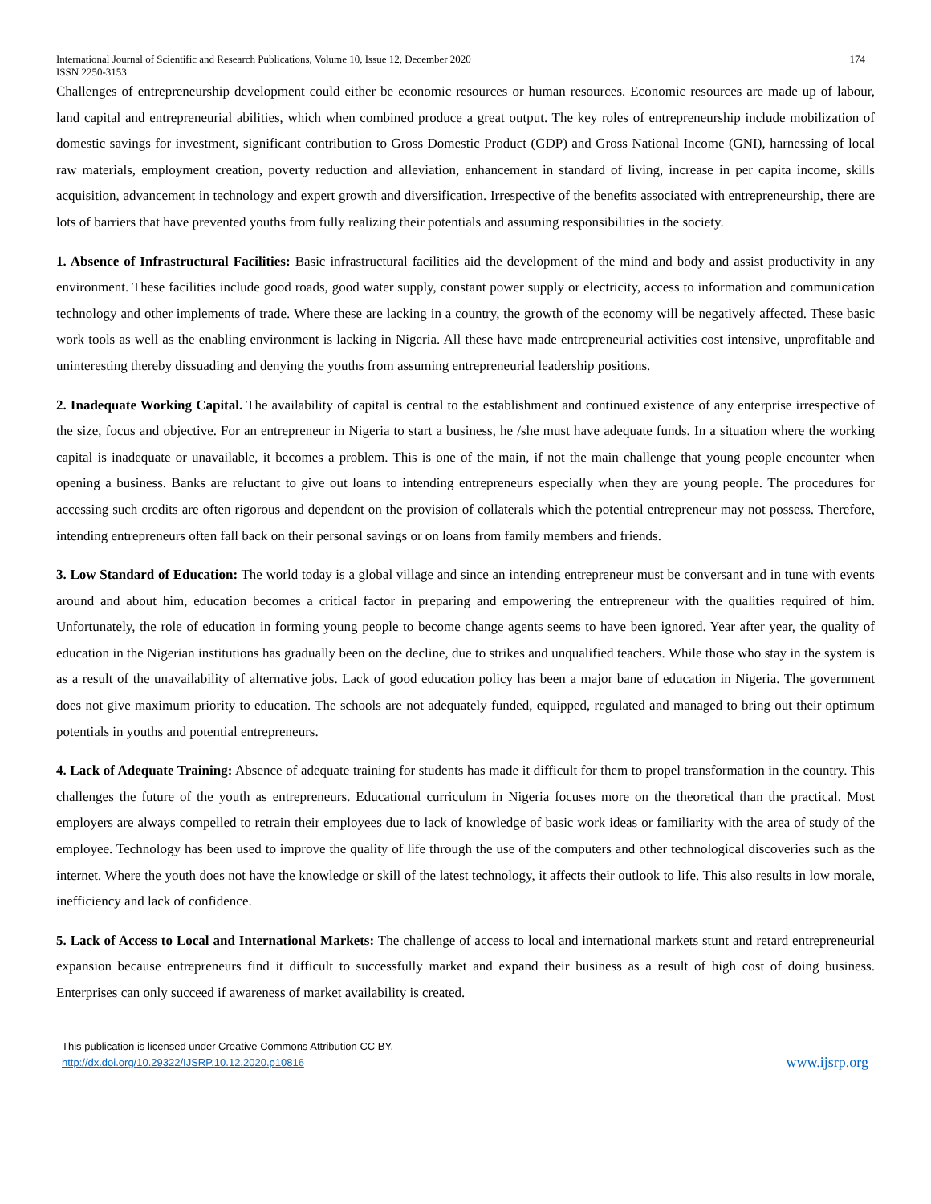International Journal of Scientific and Research Publications, Volume 10, Issue 12, December 2020 174
ISSN 2250-3153
Challenges of entrepreneurship development could either be economic resources or human resources. Economic resources are made up of labour, land capital and entrepreneurial abilities, which when combined produce a great output. The key roles of entrepreneurship include mobilization of domestic savings for investment, significant contribution to Gross Domestic Product (GDP) and Gross National Income (GNI), harnessing of local raw materials, employment creation, poverty reduction and alleviation, enhancement in standard of living, increase in per capita income, skills acquisition, advancement in technology and expert growth and diversification. Irrespective of the benefits associated with entrepreneurship, there are lots of barriers that have prevented youths from fully realizing their potentials and assuming responsibilities in the society.
1. Absence of Infrastructural Facilities: Basic infrastructural facilities aid the development of the mind and body and assist productivity in any environment. These facilities include good roads, good water supply, constant power supply or electricity, access to information and communication technology and other implements of trade. Where these are lacking in a country, the growth of the economy will be negatively affected. These basic work tools as well as the enabling environment is lacking in Nigeria. All these have made entrepreneurial activities cost intensive, unprofitable and uninteresting thereby dissuading and denying the youths from assuming entrepreneurial leadership positions.
2. Inadequate Working Capital. The availability of capital is central to the establishment and continued existence of any enterprise irrespective of the size, focus and objective. For an entrepreneur in Nigeria to start a business, he /she must have adequate funds. In a situation where the working capital is inadequate or unavailable, it becomes a problem. This is one of the main, if not the main challenge that young people encounter when opening a business. Banks are reluctant to give out loans to intending entrepreneurs especially when they are young people. The procedures for accessing such credits are often rigorous and dependent on the provision of collaterals which the potential entrepreneur may not possess. Therefore, intending entrepreneurs often fall back on their personal savings or on loans from family members and friends.
3. Low Standard of Education: The world today is a global village and since an intending entrepreneur must be conversant and in tune with events around and about him, education becomes a critical factor in preparing and empowering the entrepreneur with the qualities required of him. Unfortunately, the role of education in forming young people to become change agents seems to have been ignored. Year after year, the quality of education in the Nigerian institutions has gradually been on the decline, due to strikes and unqualified teachers. While those who stay in the system is as a result of the unavailability of alternative jobs. Lack of good education policy has been a major bane of education in Nigeria. The government does not give maximum priority to education. The schools are not adequately funded, equipped, regulated and managed to bring out their optimum potentials in youths and potential entrepreneurs.
4. Lack of Adequate Training: Absence of adequate training for students has made it difficult for them to propel transformation in the country. This challenges the future of the youth as entrepreneurs. Educational curriculum in Nigeria focuses more on the theoretical than the practical. Most employers are always compelled to retrain their employees due to lack of knowledge of basic work ideas or familiarity with the area of study of the employee. Technology has been used to improve the quality of life through the use of the computers and other technological discoveries such as the internet. Where the youth does not have the knowledge or skill of the latest technology, it affects their outlook to life. This also results in low morale, inefficiency and lack of confidence.
5. Lack of Access to Local and International Markets: The challenge of access to local and international markets stunt and retard entrepreneurial expansion because entrepreneurs find it difficult to successfully market and expand their business as a result of high cost of doing business. Enterprises can only succeed if awareness of market availability is created.
This publication is licensed under Creative Commons Attribution CC BY.
http://dx.doi.org/10.29322/IJSRP.10.12.2020.p10816
www.ijsrp.org